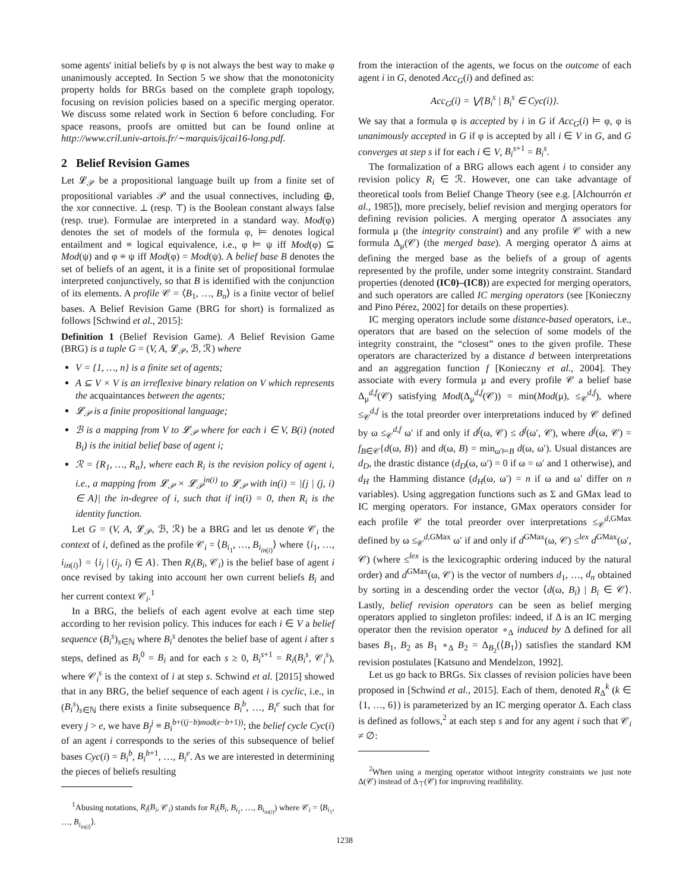some agents' initial beliefs by φ is not always the best way to make φ unanimously accepted. In Section 5 we show that the monotonicity property holds for BRGs based on the complete graph topology, focusing on revision policies based on a specific merging operator. We discuss some related work in Section 6 before concluding. For space reasons, proofs are omitted but can be found online at http://www.cril.univ-artois.fr/∼marquis/ijcai16-long.pdf.
2 Belief Revision Games
Let 𝓛<sub>𝒫</sub> be a propositional language built up from a finite set of propositional variables 𝒫 and the usual connectives, including ⊕, the xor connective. ⊥ (resp. ⊤) is the Boolean constant always false (resp. true). Formulae are interpreted in a standard way. Mod(φ) denotes the set of models of the formula φ, ⊨ denotes logical entailment and ≡ logical equivalence, i.e., φ ⊨ ψ iff Mod(φ) ⊆ Mod(ψ) and φ ≡ ψ iff Mod(φ) = Mod(ψ). A belief base B denotes the set of beliefs of an agent, it is a finite set of propositional formulae interpreted conjunctively, so that B is identified with the conjunction of its elements. A profile 𝒞 = ⟨B<sub>1</sub>, …, B<sub>n</sub>⟩ is a finite vector of belief bases. A Belief Revision Game (BRG for short) is formalized as follows [Schwind et al., 2015]:
Definition 1 (Belief Revision Game). A Belief Revision Game (BRG) is a tuple G = (V, A, 𝓛<sub>𝒫</sub>, ℬ, ℛ) where
V = {1, …, n} is a finite set of agents;
A ⊆ V × V is an irreflexive binary relation on V which represents the acquaintances between the agents;
𝓛<sub>𝒫</sub> is a finite propositional language;
ℬ is a mapping from V to 𝓛<sub>𝒫</sub> where for each i ∈ V, B(i) (noted B<sub>i</sub>) is the initial belief base of agent i;
ℛ = {R<sub>1</sub>, …, R<sub>n</sub>}, where each R<sub>i</sub> is the revision policy of agent i, i.e., a mapping from 𝓛<sub>𝒫</sub> × 𝓛<sub>𝒫</sub><sup>in(i)</sup> to 𝓛<sub>𝒫</sub> with in(i) = |{j | (j, i) ∈ A}| the in-degree of i, such that if in(i) = 0, then R<sub>i</sub> is the identity function.
Let G = (V, A, 𝓛<sub>𝒫</sub>, ℬ, ℛ) be a BRG and let us denote 𝒞<sub>i</sub> the context of i, defined as the profile 𝒞<sub>i</sub> = ⟨B<sub>i<sub>1</sub></sub>, …, B<sub>i<sub>in(i)</sub></sub>⟩ where {i<sub>1</sub>, …, i<sub>in(i)</sub>} = {i<sub>j</sub> | (i<sub>j</sub>, i) ∈ A}. Then R<sub>i</sub>(B<sub>i</sub>, 𝒞<sub>i</sub>) is the belief base of agent i once revised by taking into account her own current beliefs B<sub>i</sub> and her current context 𝒞<sub>i</sub>.<sup>1</sup>
In a BRG, the beliefs of each agent evolve at each time step according to her revision policy. This induces for each i ∈ V a belief sequence (B<sub>i</sub><sup>s</sup>)<sub>s∈ℕ</sub> where B<sub>i</sub><sup>s</sup> denotes the belief base of agent i after s steps, defined as B<sub>i</sub><sup>0</sup> = B<sub>i</sub> and for each s ≥ 0, B<sub>i</sub><sup>s</sup><sup>+1</sup> = R<sub>i</sub>(B<sub>i</sub><sup>s</sup>, 𝒞<sub>i</sub><sup>s</sup>), where 𝒞<sub>i</sub><sup>s</sup> is the context of i at step s. Schwind et al. [2015] showed that in any BRG, the belief sequence of each agent i is cyclic, i.e., in (B<sub>i</sub><sup>s</sup>)<sub>s∈ℕ</sub> there exists a finite subsequence B<sub>i</sub><sup>b</sup>, …, B<sub>i</sub><sup>e</sup> such that for every j > e, we have B<sub>j</sub><sup>j</sup> ≡ B<sub>i</sub><sup>b+((j−b)mod(e−b+1))</sup>; the belief cycle Cyc(i) of an agent i corresponds to the series of this subsequence of belief bases Cyc(i) = B<sub>i</sub><sup>b</sup>, B<sub>i</sub><sup>b+1</sup>, …, B<sub>i</sub><sup>e</sup>. As we are interested in determining the pieces of beliefs resulting
<sup>1</sup> Abusing notations, R<sub>i</sub>(B<sub>i</sub>, 𝒞<sub>i</sub>) stands for R<sub>i</sub>(B<sub>i</sub>, B<sub>i<sub>1</sub></sub>, …, B<sub>i<sub>in(i)</sub></sub>) where 𝒞<sub>i</sub> = ⟨B<sub>i<sub>1</sub></sub>, …, B<sub>i<sub>in(i)</sub></sub>⟩.
from the interaction of the agents, we focus on the outcome of each agent i in G, denoted Acc<sub>G</sub>(i) and defined as:
Acc<sub>G</sub>(i) = ⋁{B<sub>i</sub><sup>s</sup> | B<sub>i</sub><sup>s</sup> ∈ Cyc(i)}.
We say that a formula φ is accepted by i in G if Acc<sub>G</sub>(i) ⊨ φ, φ is unanimously accepted in G if φ is accepted by all i ∈ V in G, and G converges at step s if for each i ∈ V, B<sub>i</sub><sup>s+1</sup> = B<sub>i</sub><sup>s</sup>.
The formalization of a BRG allows each agent i to consider any revision policy R<sub>i</sub> ∈ ℛ. However, one can take advantage of theoretical tools from Belief Change Theory (see e.g. [Alchourrón et al., 1985]), more precisely, belief revision and merging operators for defining revision policies. A merging operator Δ associates any formula μ (the integrity constraint) and any profile 𝒞 with a new formula Δ<sub>μ</sub>(𝒞) (the merged base). A merging operator Δ aims at defining the merged base as the beliefs of a group of agents represented by the profile, under some integrity constraint. Standard properties (denoted (IC0)–(IC8)) are expected for merging operators, and such operators are called IC merging operators (see [Konieczny and Pino Pérez, 2002] for details on these properties).
IC merging operators include some distance-based operators, i.e., operators that are based on the selection of some models of the integrity constraint, the “closest” ones to the given profile. These operators are characterized by a distance d between interpretations and an aggregation function f [Konieczny et al., 2004]. They associate with every formula μ and every profile 𝒞 a belief base Δ<sub>μ</sub><sup>d,f</sup>(𝒞) satisfying Mod(Δ<sub>μ</sub><sup>d,f</sup>(𝒞)) = min(Mod(μ), ≤<sub>𝒞</sub><sup>d,f</sup>), where ≤<sub>𝒞</sub><sup>d,f</sup> is the total preorder over interpretations induced by 𝒞 defined by ω ≤<sub>𝒞</sub><sup>d,f</sup> ω′ if and only if d<sup>f</sup>(ω, 𝒞) ≤ d<sup>f</sup>(ω′, 𝒞), where d<sup>f</sup>(ω, 𝒞) = f<sub>B∈𝒞</sub>{d(ω, B)} and d(ω, B) = min<sub>ω′⊨B</sub> d(ω, ω′). Usual distances are d<sub>D</sub>, the drastic distance (d<sub>D</sub>(ω, ω′) = 0 if ω = ω′ and 1 otherwise), and d<sub>H</sub> the Hamming distance (d<sub>H</sub>(ω, ω′) = n if ω and ω′ differ on n variables). Using aggregation functions such as Σ and GMax lead to IC merging operators. For instance, GMax operators consider for each profile 𝒞 the total preorder over interpretations ≤<sub>𝒞</sub><sup>d,GMax</sup> defined by ω ≤<sub>𝒞</sub><sup>d,GMax</sup> ω′ if and only if d<sup>GMax</sup>(ω, 𝒞) ≤<sup>lex</sup> d<sup>GMax</sup>(ω′, 𝒞) (where ≤<sup>lex</sup> is the lexicographic ordering induced by the natural order) and d<sup>GMax</sup>(ω, 𝒞) is the vector of numbers d<sub>1</sub>, …, d<sub>n</sub> obtained by sorting in a descending order the vector ⟨d(ω, B<sub>i</sub>) | B<sub>i</sub> ∈ 𝒞⟩. Lastly, belief revision operators can be seen as belief merging operators applied to singleton profiles: indeed, if Δ is an IC merging operator then the revision operator ∘<sub>Δ</sub> induced by Δ defined for all bases B<sub>1</sub>, B<sub>2</sub> as B<sub>1</sub> ∘<sub>Δ</sub> B<sub>2</sub> = Δ<sub>B<sub>2</sub></sub>(⟨B<sub>1</sub>⟩) satisfies the standard KM revision postulates [Katsuno and Mendelzon, 1992].
Let us go back to BRGs. Six classes of revision policies have been proposed in [Schwind et al., 2015]. Each of them, denoted R<sub>Δ</sub><sup>k</sup> (k ∈ {1, …, 6}) is parameterized by an IC merging operator Δ. Each class is defined as follows,<sup>2</sup> at each step s and for any agent i such that 𝒞<sub>i</sub> ≠ ∅:
<sup>2</sup> When using a merging operator without integrity constraints we just note Δ(𝒞) instead of Δ<sub>⊤</sub>(𝒞) for improving readibility.
1238